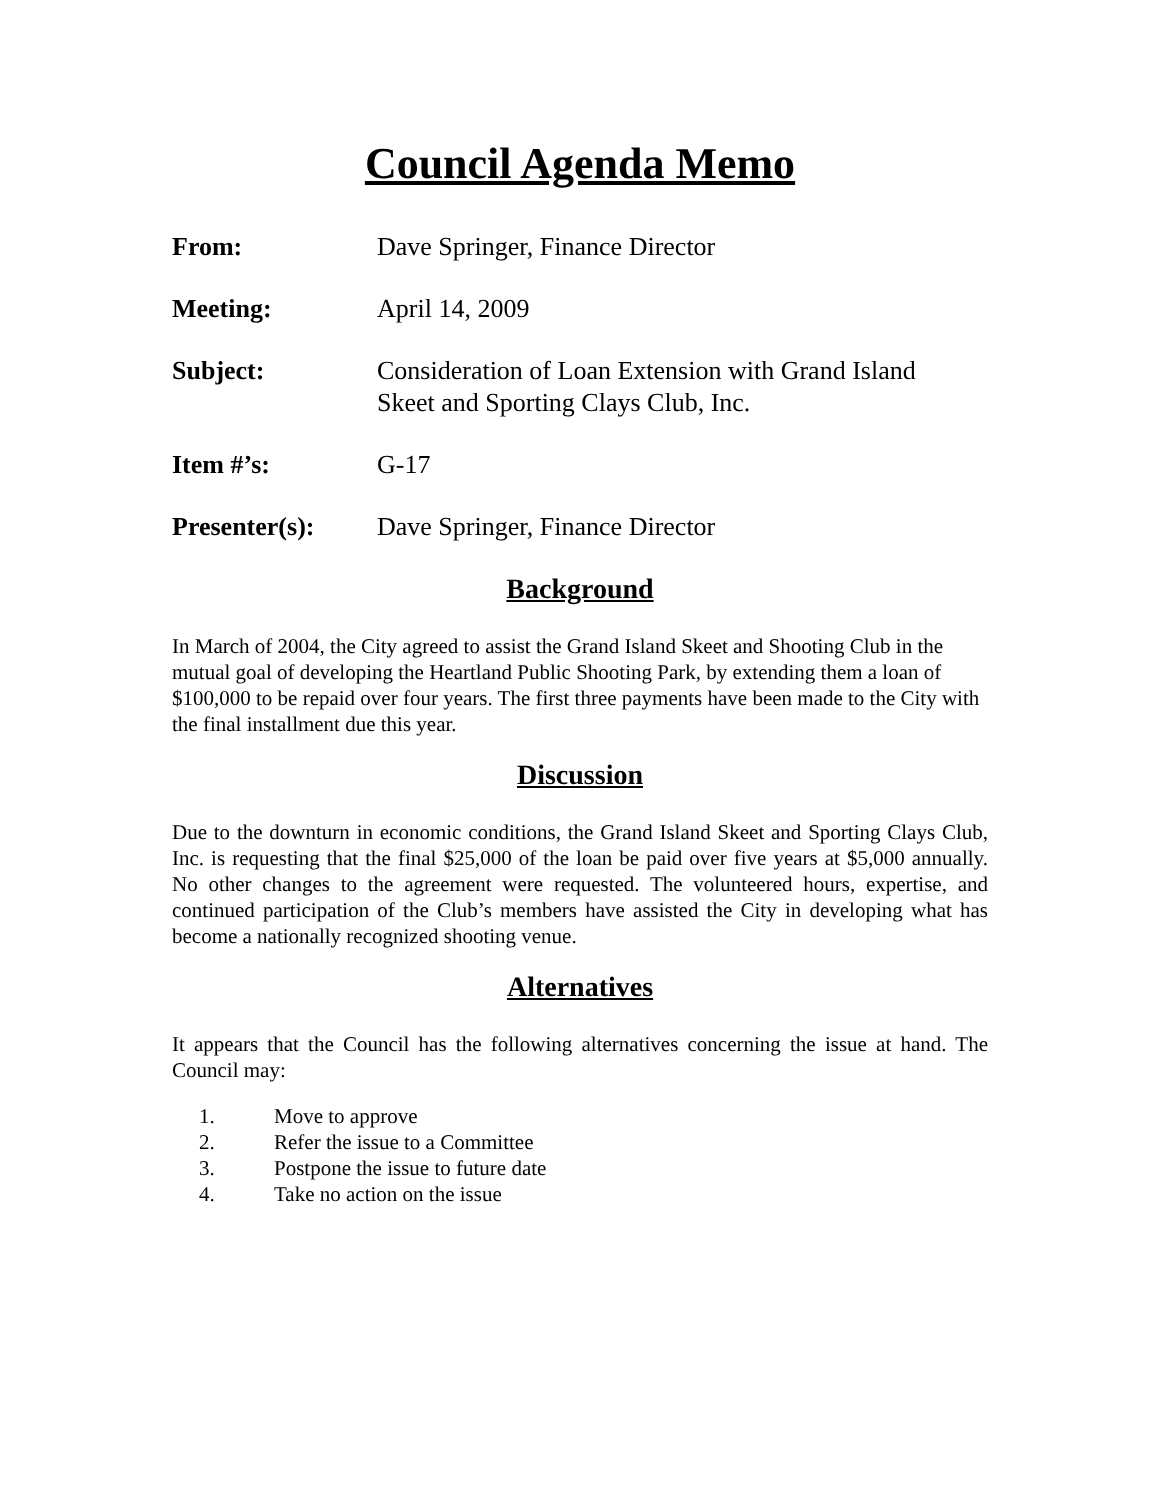Council Agenda Memo
From: Dave Springer, Finance Director
Meeting: April 14, 2009
Subject: Consideration of Loan Extension with Grand Island
Skeet and Sporting Clays Club, Inc.
Item #’s: G-17
Presenter(s): Dave Springer, Finance Director
Background
In March of 2004, the City agreed to assist the Grand Island Skeet and Shooting Club in the mutual goal of developing the Heartland Public Shooting Park, by extending them a loan of $100,000 to be repaid over four years. The first three payments have been made to the City with the final installment due this year.
Discussion
Due to the downturn in economic conditions, the Grand Island Skeet and Sporting Clays Club, Inc. is requesting that the final $25,000 of the loan be paid over five years at $5,000 annually. No other changes to the agreement were requested. The volunteered hours, expertise, and continued participation of the Club’s members have assisted the City in developing what has become a nationally recognized shooting venue.
Alternatives
It appears that the Council has the following alternatives concerning the issue at hand. The Council may:
1. Move to approve
2. Refer the issue to a Committee
3. Postpone the issue to future date
4. Take no action on the issue